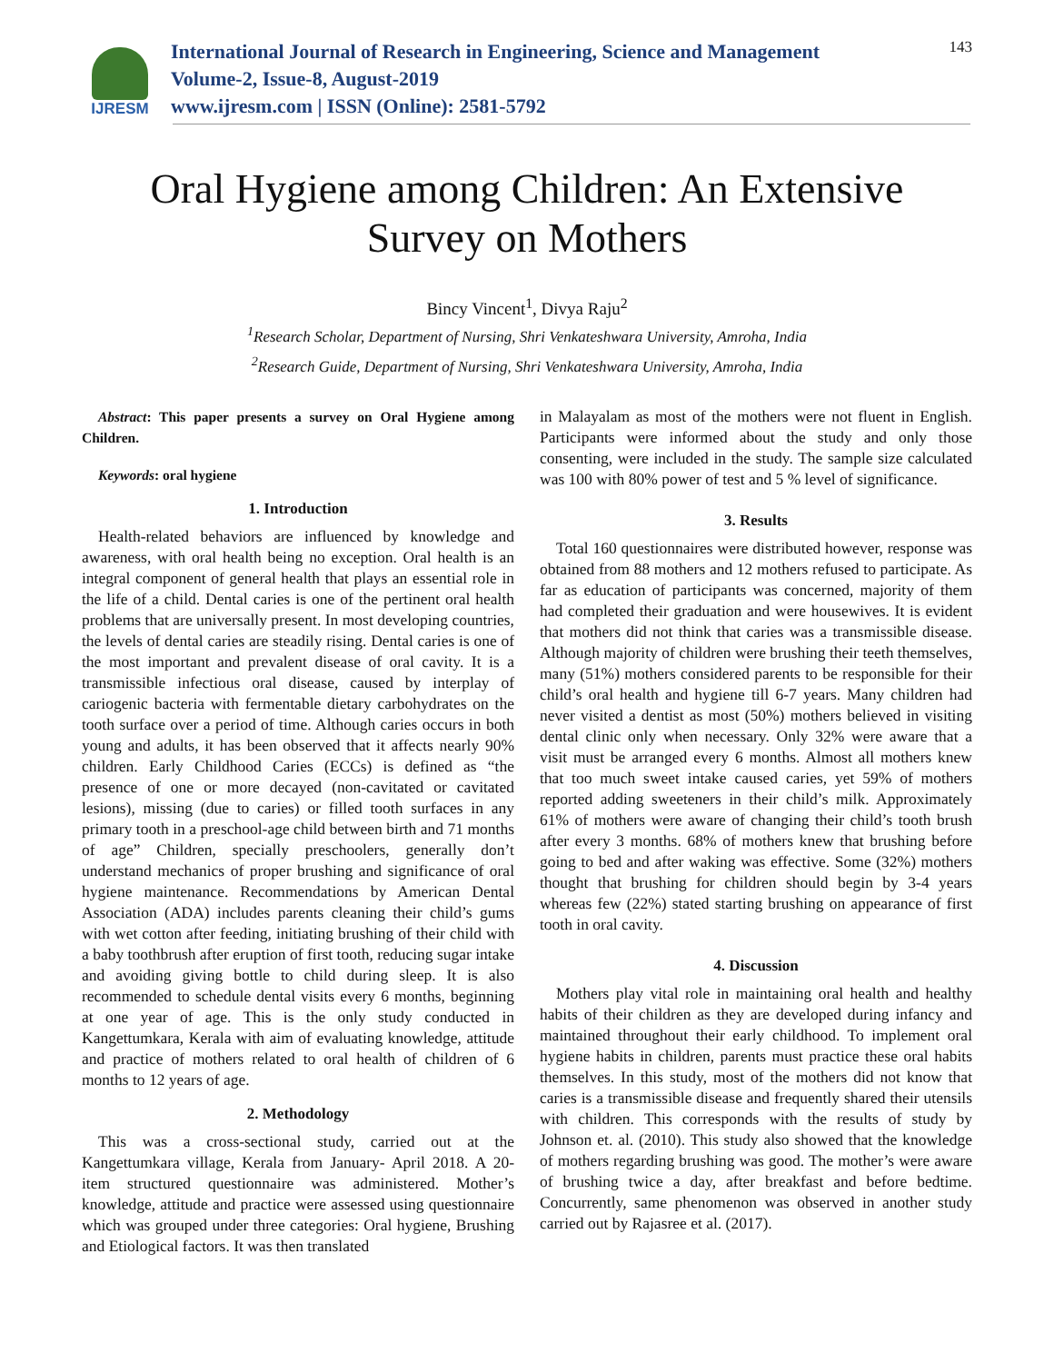IJRESM
International Journal of Research in Engineering, Science and Management
Volume-2, Issue-8, August-2019
www.ijresm.com | ISSN (Online): 2581-5792
143
Oral Hygiene among Children: An Extensive
Survey on Mothers
Bincy Vincent<sup>1</sup>, Divya Raju<sup>2</sup>
<sup>1</sup> Research Scholar, Department of Nursing, Shri Venkateshwara University, Amroha, India
<sup>2</sup> Research Guide, Department of Nursing, Shri Venkateshwara University, Amroha, India
Abstract: This paper presents a survey on Oral Hygiene among Children.
Keywords: oral hygiene
1. Introduction
Health-related behaviors are influenced by knowledge and awareness, with oral health being no exception. Oral health is an integral component of general health that plays an essential role in the life of a child. Dental caries is one of the pertinent oral health problems that are universally present. In most developing countries, the levels of dental caries are steadily rising. Dental caries is one of the most important and prevalent disease of oral cavity. It is a transmissible infectious oral disease, caused by interplay of cariogenic bacteria with fermentable dietary carbohydrates on the tooth surface over a period of time. Although caries occurs in both young and adults, it has been observed that it affects nearly 90% children. Early Childhood Caries (ECCs) is defined as “the presence of one or more decayed (non-cavitated or cavitated lesions), missing (due to caries) or filled tooth surfaces in any primary tooth in a preschool-age child between birth and 71 months of age” Children, specially preschoolers, generally don’t understand mechanics of proper brushing and significance of oral hygiene maintenance. Recommendations by American Dental Association (ADA) includes parents cleaning their child’s gums with wet cotton after feeding, initiating brushing of their child with a baby toothbrush after eruption of first tooth, reducing sugar intake and avoiding giving bottle to child during sleep. It is also recommended to schedule dental visits every 6 months, beginning at one year of age. This is the only study conducted in Kangettumkara, Kerala with aim of evaluating knowledge, attitude and practice of mothers related to oral health of children of 6 months to 12 years of age.
2. Methodology
This was a cross-sectional study, carried out at the Kangettumkara village, Kerala from January- April 2018. A 20-item structured questionnaire was administered. Mother’s knowledge, attitude and practice were assessed using questionnaire which was grouped under three categories: Oral hygiene, Brushing and Etiological factors. It was then translated
in Malayalam as most of the mothers were not fluent in English. Participants were informed about the study and only those consenting, were included in the study. The sample size calculated was 100 with 80% power of test and 5 % level of significance.
3. Results
Total 160 questionnaires were distributed however, response was obtained from 88 mothers and 12 mothers refused to participate. As far as education of participants was concerned, majority of them had completed their graduation and were housewives. It is evident that mothers did not think that caries was a transmissible disease. Although majority of children were brushing their teeth themselves, many (51%) mothers considered parents to be responsible for their child’s oral health and hygiene till 6-7 years. Many children had never visited a dentist as most (50%) mothers believed in visiting dental clinic only when necessary. Only 32% were aware that a visit must be arranged every 6 months. Almost all mothers knew that too much sweet intake caused caries, yet 59% of mothers reported adding sweeteners in their child’s milk. Approximately 61% of mothers were aware of changing their child’s tooth brush after every 3 months. 68% of mothers knew that brushing before going to bed and after waking was effective. Some (32%) mothers thought that brushing for children should begin by 3-4 years whereas few (22%) stated starting brushing on appearance of first tooth in oral cavity.
4. Discussion
Mothers play vital role in maintaining oral health and healthy habits of their children as they are developed during infancy and maintained throughout their early childhood. To implement oral hygiene habits in children, parents must practice these oral habits themselves. In this study, most of the mothers did not know that caries is a transmissible disease and frequently shared their utensils with children. This corresponds with the results of study by Johnson et. al. (2010). This study also showed that the knowledge of mothers regarding brushing was good. The mother’s were aware of brushing twice a day, after breakfast and before bedtime. Concurrently, same phenomenon was observed in another study carried out by Rajasree et al. (2017).